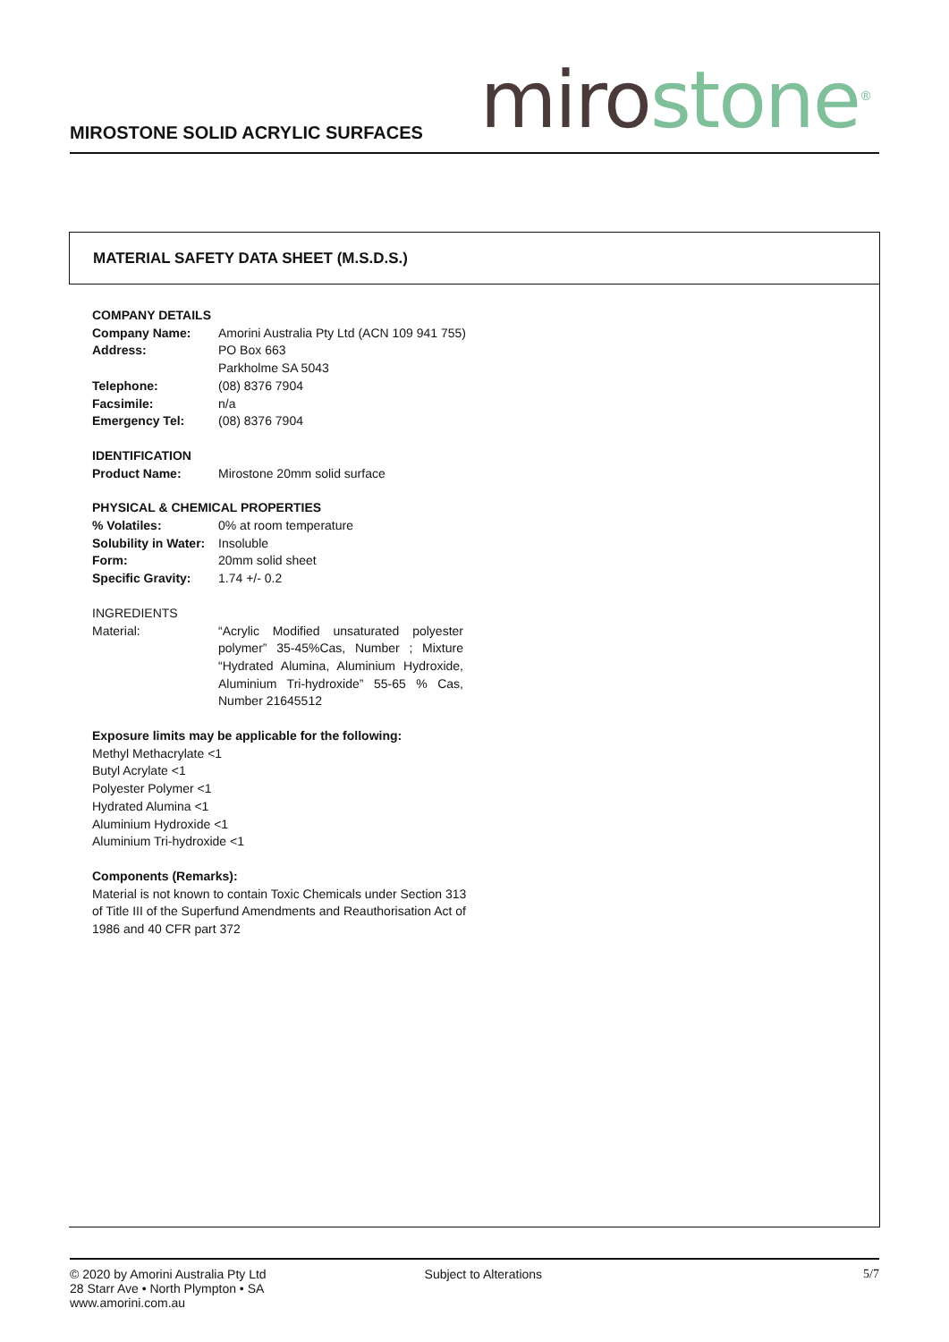MIROSTONE SOLID ACRYLIC SURFACES
miro stone<sup>®</sup>
MATERIAL SAFETY DATA SHEET (M.S.D.S.)
COMPANY DETAILS
| Company Name: | Amorini Australia Pty Ltd (ACN 109 941 755) |
| Address: | PO Box 663 Parkholme SA 5043 |
| Telephone: | (08) 8376 7904 |
| Facsimile: | n/a |
| Emergency Tel: | (08) 8376 7904 |
IDENTIFICATION
| Product Name: | Mirostone 20mm solid surface |
PHYSICAL & CHEMICAL PROPERTIES
| % Volatiles: | 0% at room temperature |
| Solubility in Water: | Insoluble |
| Form: | 20mm solid sheet |
| Specific Gravity: | 1.74 +/- 0.2 |
INGREDIENTS
| Material: | “Acrylic Modified unsaturated polyester polymer” 35-45%Cas, Number ; Mixture “Hydrated Alumina, Aluminium Hydroxide, Aluminium Tri-hydroxide” 55-65 % Cas, Number 21645512 |
Exposure limits may be applicable for the following:
Methyl Methacrylate <1
Butyl Acrylate <1
Polyester Polymer <1
Hydrated Alumina <1
Aluminium Hydroxide <1
Aluminium Tri-hydroxide <1
Components (Remarks):
Material is not known to contain Toxic Chemicals under Section 313 of Title III of the Superfund Amendments and Reauthorisation Act of 1986 and 40 CFR part 372
© 2020 by Amorini Australia Pty Ltd
28 Starr Ave • North Plympton • SA
www.amorini.com.au
Subject to Alterations 5/7